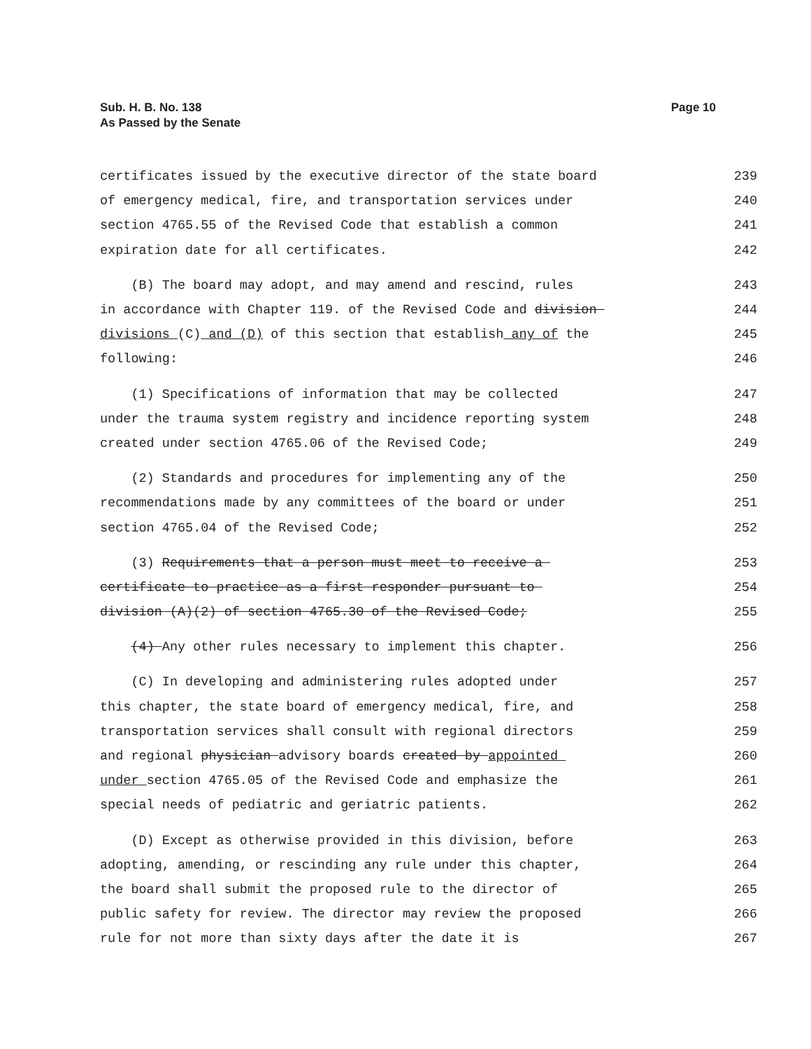Sub. H. B. No. 138
As Passed by the Senate
Page 10
certificates issued by the executive director of the state board 239
of emergency medical, fire, and transportation services under 240
section 4765.55 of the Revised Code that establish a common 241
expiration date for all certificates. 242
(B) The board may adopt, and may amend and rescind, rules 243
in accordance with Chapter 119. of the Revised Code and division 244
divisions (C) and (D) of this section that establish any of the 245
following: 246
(1) Specifications of information that may be collected 247
under the trauma system registry and incidence reporting system 248
created under section 4765.06 of the Revised Code; 249
(2) Standards and procedures for implementing any of the 250
recommendations made by any committees of the board or under 251
section 4765.04 of the Revised Code; 252
(3) Requirements that a person must meet to receive a 253
certificate to practice as a first responder pursuant to 254
division (A)(2) of section 4765.30 of the Revised Code; 255
(4) Any other rules necessary to implement this chapter. 256
(C) In developing and administering rules adopted under 257
this chapter, the state board of emergency medical, fire, and 258
transportation services shall consult with regional directors 259
and regional physician advisory boards created by appointed 260
under section 4765.05 of the Revised Code and emphasize the 261
special needs of pediatric and geriatric patients. 262
(D) Except as otherwise provided in this division, before 263
adopting, amending, or rescinding any rule under this chapter, 264
the board shall submit the proposed rule to the director of 265
public safety for review. The director may review the proposed 266
rule for not more than sixty days after the date it is 267